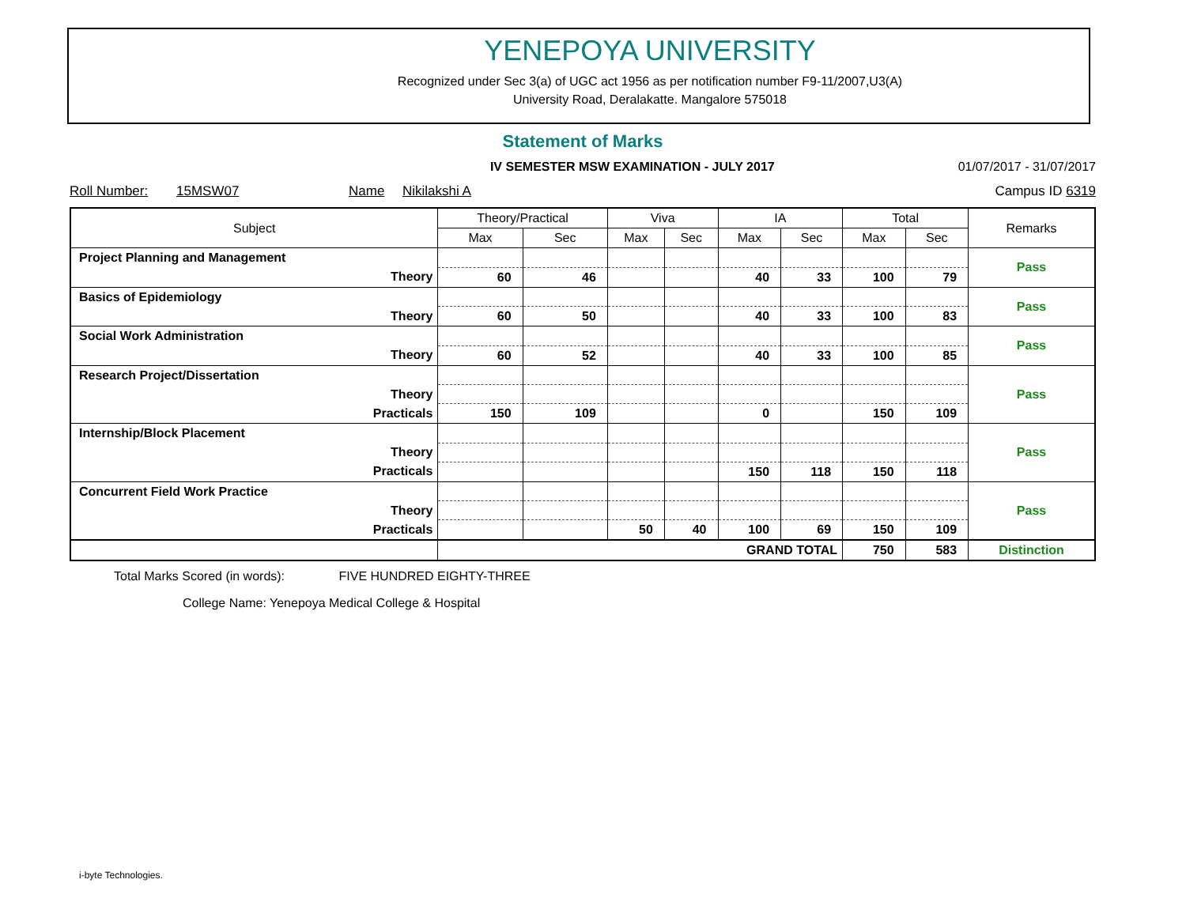YENEPOYA UNIVERSITY
Recognized under Sec 3(a) of UGC act 1956 as per notification number F9-11/2007,U3(A)
University Road, Deralakatte. Mangalore 575018
Statement of Marks
IV SEMESTER MSW EXAMINATION - JULY 2017 01/07/2017 - 31/07/2017
Roll Number: 15MSW07 Name Nikilakshi A Campus ID 6319
| Subject | Theory/Practical | | Viva | | IA | | Total | | Remarks |
| --- | --- | --- | --- | --- | --- | --- | --- | --- | --- |
| | Max | Sec | Max | Sec | Max | Sec | Max | Sec | |
| Project Planning and Management | | | | | | | | | Pass |
| Theory | 60 | 46 | | | 40 | 33 | 100 | 79 | |
| Basics of Epidemiology | | | | | | | | | Pass |
| Theory | 60 | 50 | | | 40 | 33 | 100 | 83 | |
| Social Work Administration | | | | | | | | | Pass |
| Theory | 60 | 52 | | | 40 | 33 | 100 | 85 | |
| Research Project/Dissertation | | | | | | | | | Pass |
| Theory | | | | | | | | | |
| Practicals | 150 | 109 | | | 0 | | 150 | 109 | |
| Internship/Block Placement | | | | | | | | | Pass |
| Theory | | | | | | | | | |
| Practicals | | | | | 150 | 118 | 150 | 118 | |
| Concurrent Field Work Practice | | | | | | | | | Pass |
| Theory | | | | | | | | | |
| Practicals | | | 50 | 40 | 100 | 69 | 150 | 109 | |
| | GRAND TOTAL | | | | | | 750 | 583 | Distinction |
Total Marks Scored (in words): FIVE HUNDRED EIGHTY-THREE
College Name: Yenepoya Medical College & Hospital
i-byte Technologies.